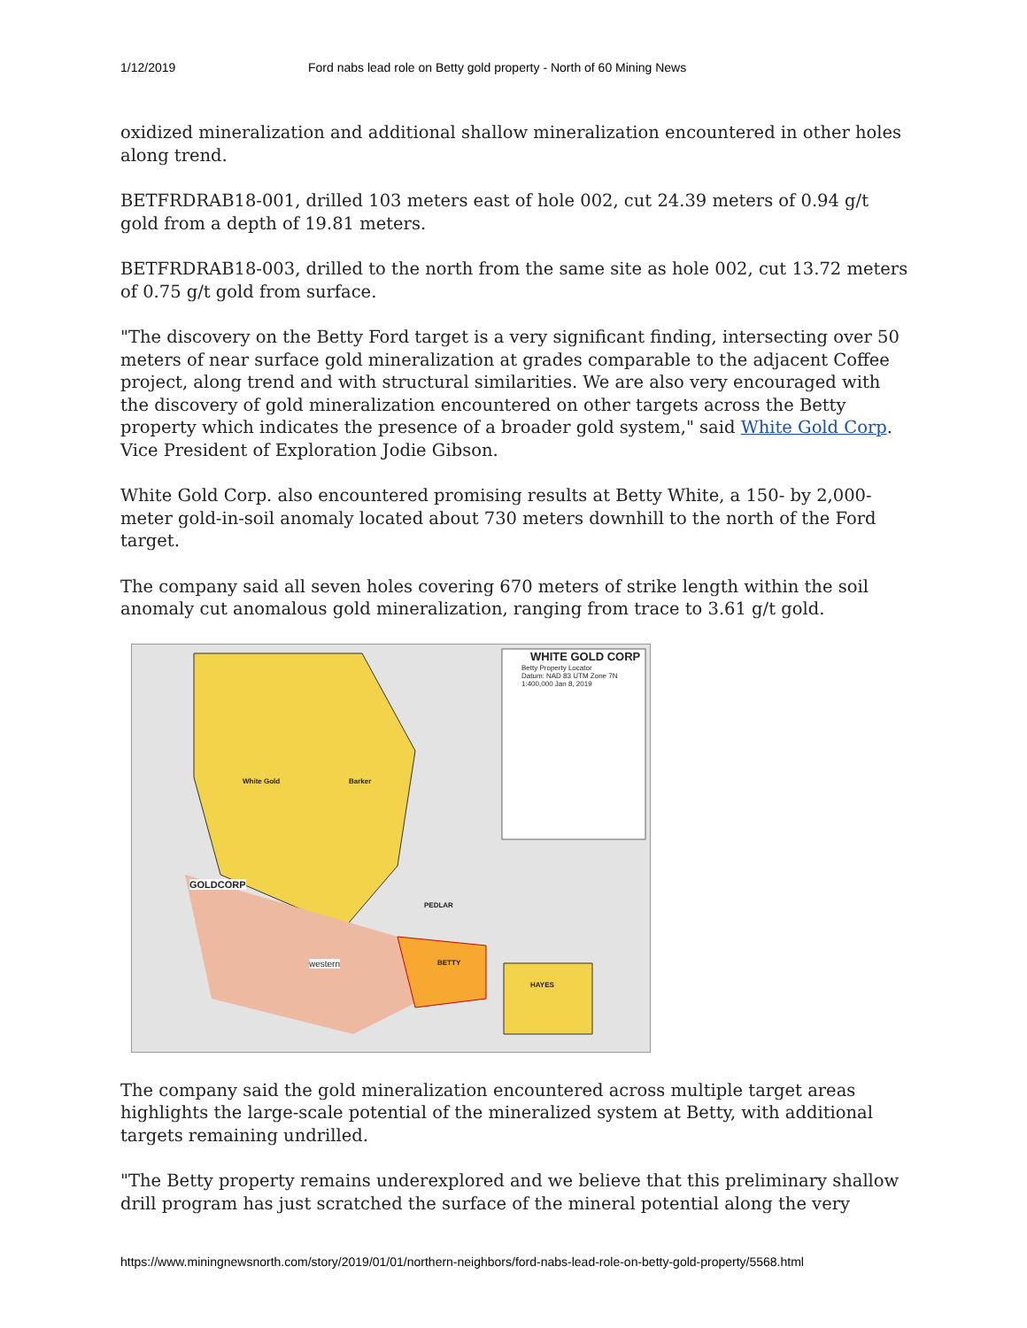1/12/2019 Ford nabs lead role on Betty gold property - North of 60 Mining News
oxidized mineralization and additional shallow mineralization encountered in other holes along trend.
BETFRDRAB18-001, drilled 103 meters east of hole 002, cut 24.39 meters of 0.94 g/t gold from a depth of 19.81 meters.
BETFRDRAB18-003, drilled to the north from the same site as hole 002, cut 13.72 meters of 0.75 g/t gold from surface.
"The discovery on the Betty Ford target is a very significant finding, intersecting over 50 meters of near surface gold mineralization at grades comparable to the adjacent Coffee project, along trend and with structural similarities. We are also very encouraged with the discovery of gold mineralization encountered on other targets across the Betty property which indicates the presence of a broader gold system," said White Gold Corp. Vice President of Exploration Jodie Gibson.
White Gold Corp. also encountered promising results at Betty White, a 150- by 2,000-meter gold-in-soil anomaly located about 730 meters downhill to the north of the Ford target.
The company said all seven holes covering 670 meters of strike length within the soil anomaly cut anomalous gold mineralization, ranging from trace to 3.61 g/t gold.
WHITE GOLD CORP
Betty Property Locator
Datum: NAD 83 UTM Zone 7N
1:400,000 Jan 8, 2019
GOLDCORP
BETTY
HAYES
PEDLAR
Barker
White Gold
western
The company said the gold mineralization encountered across multiple target areas highlights the large-scale potential of the mineralized system at Betty, with additional targets remaining undrilled.
"The Betty property remains underexplored and we believe that this preliminary shallow drill program has just scratched the surface of the mineral potential along the very
https://www.miningnewsnorth.com/story/2019/01/01/northern-neighbors/ford-nabs-lead-role-on-betty-gold-property/5568.html